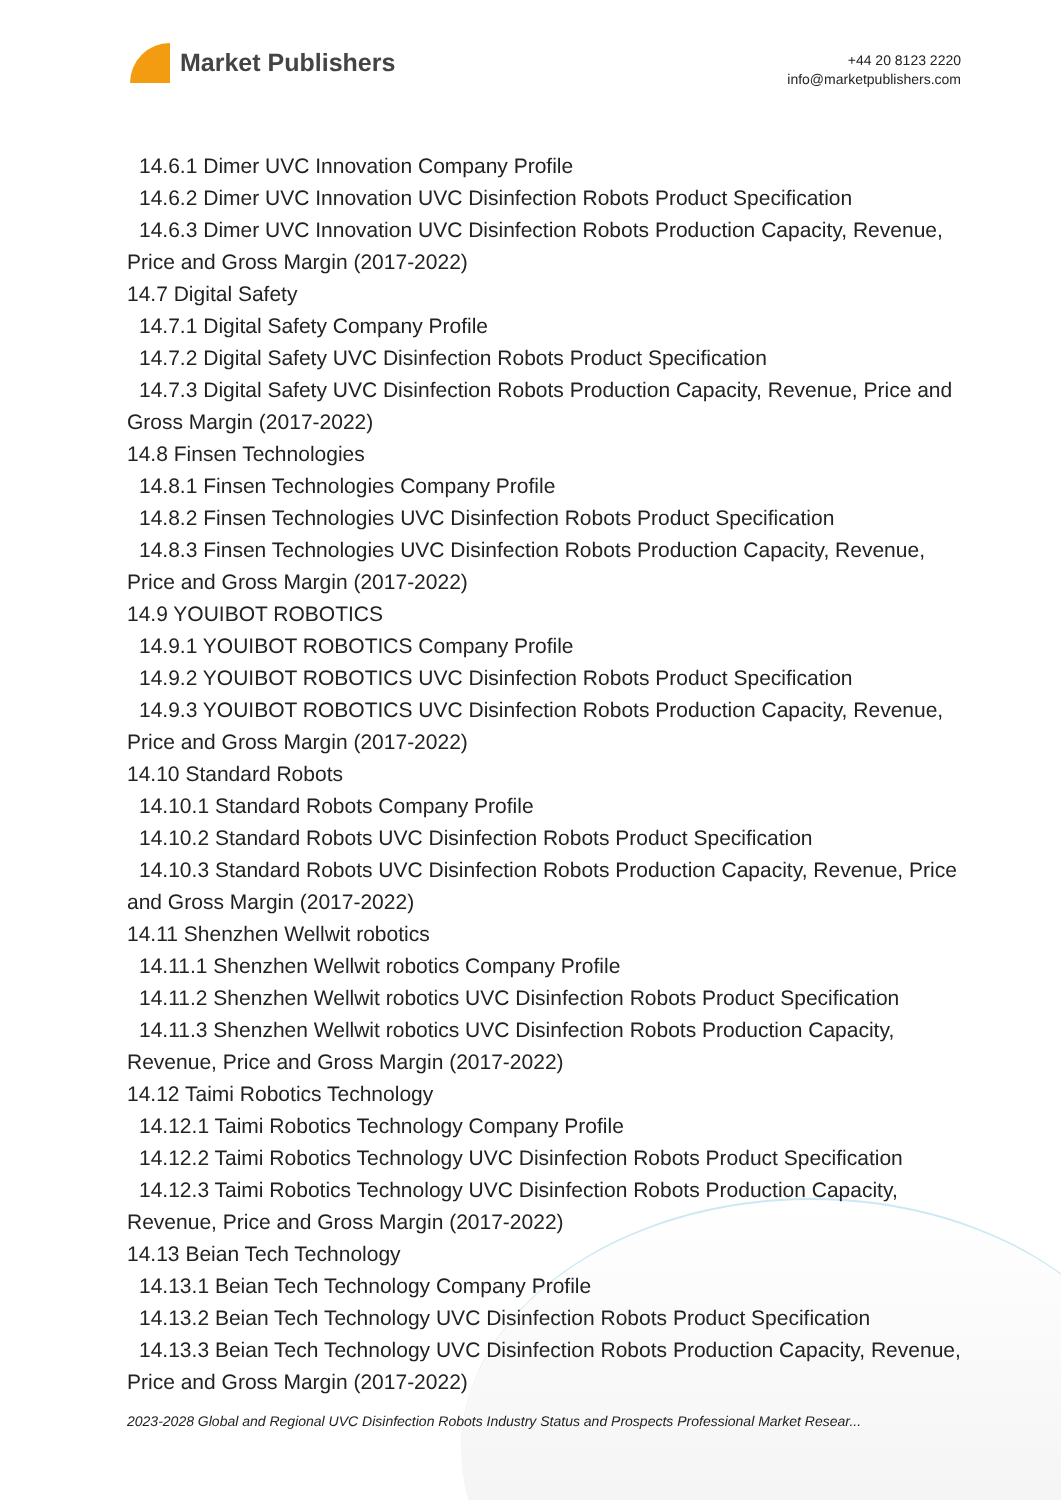Market Publishers
+44 20 8123 2220
info@marketpublishers.com
14.6.1 Dimer UVC Innovation Company Profile
14.6.2 Dimer UVC Innovation UVC Disinfection Robots Product Specification
14.6.3 Dimer UVC Innovation UVC Disinfection Robots Production Capacity, Revenue, Price and Gross Margin (2017-2022)
14.7 Digital Safety
14.7.1 Digital Safety Company Profile
14.7.2 Digital Safety UVC Disinfection Robots Product Specification
14.7.3 Digital Safety UVC Disinfection Robots Production Capacity, Revenue, Price and Gross Margin (2017-2022)
14.8 Finsen Technologies
14.8.1 Finsen Technologies Company Profile
14.8.2 Finsen Technologies UVC Disinfection Robots Product Specification
14.8.3 Finsen Technologies UVC Disinfection Robots Production Capacity, Revenue, Price and Gross Margin (2017-2022)
14.9 YOUIBOT ROBOTICS
14.9.1 YOUIBOT ROBOTICS Company Profile
14.9.2 YOUIBOT ROBOTICS UVC Disinfection Robots Product Specification
14.9.3 YOUIBOT ROBOTICS UVC Disinfection Robots Production Capacity, Revenue, Price and Gross Margin (2017-2022)
14.10 Standard Robots
14.10.1 Standard Robots Company Profile
14.10.2 Standard Robots UVC Disinfection Robots Product Specification
14.10.3 Standard Robots UVC Disinfection Robots Production Capacity, Revenue, Price and Gross Margin (2017-2022)
14.11 Shenzhen Wellwit robotics
14.11.1 Shenzhen Wellwit robotics Company Profile
14.11.2 Shenzhen Wellwit robotics UVC Disinfection Robots Product Specification
14.11.3 Shenzhen Wellwit robotics UVC Disinfection Robots Production Capacity, Revenue, Price and Gross Margin (2017-2022)
14.12 Taimi Robotics Technology
14.12.1 Taimi Robotics Technology Company Profile
14.12.2 Taimi Robotics Technology UVC Disinfection Robots Product Specification
14.12.3 Taimi Robotics Technology UVC Disinfection Robots Production Capacity, Revenue, Price and Gross Margin (2017-2022)
14.13 Beian Tech Technology
14.13.1 Beian Tech Technology Company Profile
14.13.2 Beian Tech Technology UVC Disinfection Robots Product Specification
14.13.3 Beian Tech Technology UVC Disinfection Robots Production Capacity, Revenue, Price and Gross Margin (2017-2022)
2023-2028 Global and Regional UVC Disinfection Robots Industry Status and Prospects Professional Market Resear...